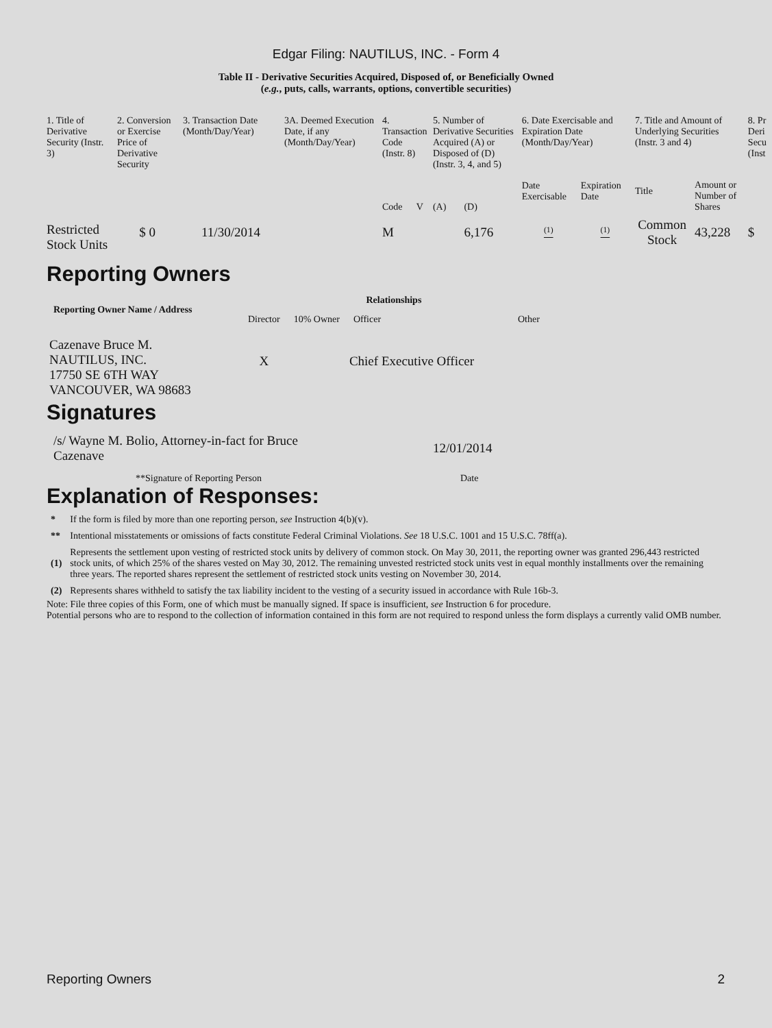Edgar Filing: NAUTILUS, INC. - Form 4
Table II - Derivative Securities Acquired, Disposed of, or Beneficially Owned
(e.g., puts, calls, warrants, options, convertible securities)
| 1. Title of Derivative Security (Instr. 3) | 2. Conversion or Exercise Price of Derivative Security | 3. Transaction Date (Month/Day/Year) | 3A. Deemed Execution Date, if any (Month/Day/Year) | 4. Transaction Code (Instr. 8) | | 5. Number of Derivative Securities Acquired (A) or Disposed of (D) (Instr. 3, 4, and 5) | | 6. Date Exercisable and Expiration Date (Month/Day/Year) | | 7. Title and Amount of Underlying Securities (Instr. 3 and 4) | | 8. Pr Deri Secu (Inst |
| | | | | Code | V | (A) | (D) | Date Exercisable | Expiration Date | Title | Amount or Number of Shares | |
| Restricted Stock Units | $ 0 | 11/30/2014 | | M | | | 6,176 | <sup>(1)</sup> | <sup>(1)</sup> | Common Stock | 43,228 | $ |
Reporting Owners
| Reporting Owner Name / Address | Relationships | | | |
| --- | --- | --- | --- | --- |
| | Director | 10% Owner | Officer | Other |
| Cazenave Bruce M. NAUTILUS, INC. 17750 SE 6TH WAY VANCOUVER, WA 98683 | X | | Chief Executive Officer | |
Signatures
| /s/ Wayne M. Bolio, Attorney-in-fact for Bruce Cazenave | 12/01/2014 |
| **Signature of Reporting Person | Date |
Explanation of Responses:
| * | If the form is filed by more than one reporting person, see Instruction 4(b)(v). |
| ** | Intentional misstatements or omissions of facts constitute Federal Criminal Violations. See 18 U.S.C. 1001 and 15 U.S.C. 78ff(a). |
| (1) | Represents the settlement upon vesting of restricted stock units by delivery of common stock. On May 30, 2011, the reporting owner was granted 296,443 restricted stock units, of which 25% of the shares vested on May 30, 2012. The remaining unvested restricted stock units vest in equal monthly installments over the remaining three years. The reported shares represent the settlement of restricted stock units vesting on November 30, 2014. |
| (2) | Represents shares withheld to satisfy the tax liability incident to the vesting of a security issued in accordance with Rule 16b-3. |
Note: File three copies of this Form, one of which must be manually signed. If space is insufficient, see Instruction 6 for procedure.
Potential persons who are to respond to the collection of information contained in this form are not required to respond unless the form displays a currently valid OMB number.
Reporting Owners 2